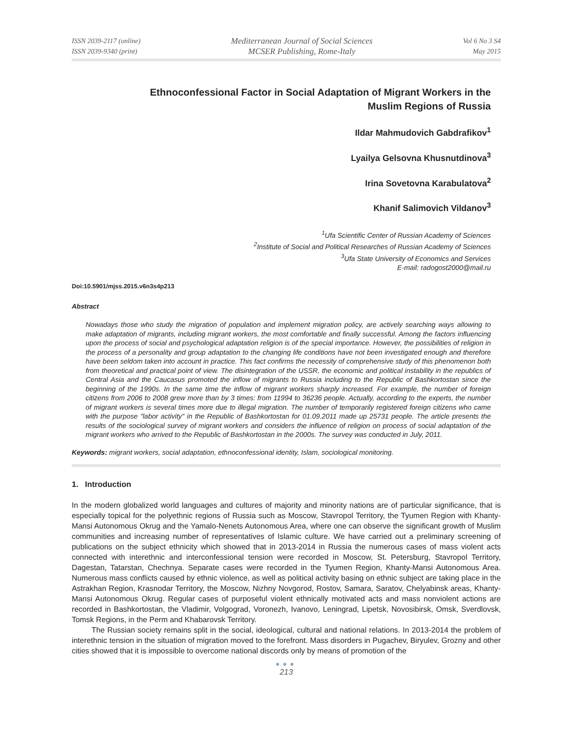ISSN 2039-2117 (online)
ISSN 2039-9340 (print)
Mediterranean Journal of Social Sciences
MCSER Publishing, Rome-Italy
Vol 6 No 3 S4
May 2015
Ethnoconfessional Factor in Social Adaptation of Migrant Workers in the Muslim Regions of Russia
Ildar Mahmudovich Gabdrafikov<sup>1</sup>
Lyailya Gelsovna Khusnutdinova<sup>3</sup>
Irina Sovetovna Karabulatova<sup>2</sup>
Khanif Salimovich Vildanov<sup>3</sup>
<sup>1</sup> Ufa Scientific Center of Russian Academy of Sciences
<sup>2</sup> Institute of Social and Political Researches of Russian Academy of Sciences
<sup>3</sup> Ufa State University of Economics and Services
E-mail: radogost2000@mail.ru
Doi:10.5901/mjss.2015.v6n3s4p213
Abstract
Nowadays those who study the migration of population and implement migration policy, are actively searching ways allowing to make adaptation of migrants, including migrant workers, the most comfortable and finally successful. Among the factors influencing upon the process of social and psychological adaptation religion is of the special importance. However, the possibilities of religion in the process of a personality and group adaptation to the changing life conditions have not been investigated enough and therefore have been seldom taken into account in practice. This fact confirms the necessity of comprehensive study of this phenomenon both from theoretical and practical point of view. The disintegration of the USSR, the economic and political instability in the republics of Central Asia and the Caucasus promoted the inflow of migrants to Russia including to the Republic of Bashkortostan since the beginning of the 1990s. In the same time the inflow of migrant workers sharply increased. For example, the number of foreign citizens from 2006 to 2008 grew more than by 3 times: from 11994 to 36236 people. Actually, according to the experts, the number of migrant workers is several times more due to illegal migration. The number of temporarily registered foreign citizens who came with the purpose "labor activity" in the Republic of Bashkortostan for 01.09.2011 made up 25731 people. The article presents the results of the sociological survey of migrant workers and considers the influence of religion on process of social adaptation of the migrant workers who arrived to the Republic of Bashkortostan in the 2000s. The survey was conducted in July, 2011.
Keywords: migrant workers, social adaptation, ethnoconfessional identity, Islam, sociological monitoring.
1. Introduction
In the modern globalized world languages and cultures of majority and minority nations are of particular significance, that is especially topical for the polyethnic regions of Russia such as Moscow, Stavropol Territory, the Tyumen Region with Khanty-Mansi Autonomous Okrug and the Yamalo-Nenets Autonomous Area, where one can observe the significant growth of Muslim communities and increasing number of representatives of Islamic culture. We have carried out a preliminary screening of publications on the subject ethnicity which showed that in 2013-2014 in Russia the numerous cases of mass violent acts connected with interethnic and interconfessional tension were recorded in Moscow, St. Petersburg, Stavropol Territory, Dagestan, Tatarstan, Chechnya. Separate cases were recorded in the Tyumen Region, Khanty-Mansi Autonomous Area. Numerous mass conflicts caused by ethnic violence, as well as political activity basing on ethnic subject are taking place in the Astrakhan Region, Krasnodar Territory, the Moscow, Nizhny Novgorod, Rostov, Samara, Saratov, Chelyabinsk areas, Khanty-Mansi Autonomous Okrug. Regular cases of purposeful violent ethnically motivated acts and mass nonviolent actions are recorded in Bashkortostan, the Vladimir, Volgograd, Voronezh, Ivanovo, Leningrad, Lipetsk, Novosibirsk, Omsk, Sverdlovsk, Tomsk Regions, in the Perm and Khabarovsk Territory.
The Russian society remains split in the social, ideological, cultural and national relations. In 2013-2014 the problem of interethnic tension in the situation of migration moved to the forefront. Mass disorders in Pugachev, Biryulev, Grozny and other cities showed that it is impossible to overcome national discords only by means of promotion of the
●●●
213